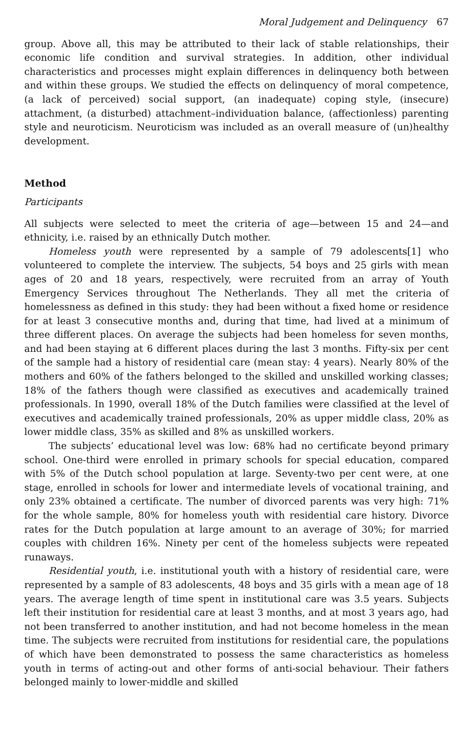Moral Judgement and Delinquency 67
group. Above all, this may be attributed to their lack of stable relationships, their economic life condition and survival strategies. In addition, other individual characteristics and processes might explain differences in delinquency both between and within these groups. We studied the effects on delinquency of moral competence, (a lack of perceived) social support, (an inadequate) coping style, (insecure) attachment, (a disturbed) attachment–individuation balance, (affectionless) parenting style and neuroticism. Neuroticism was included as an overall measure of (un)healthy development.
Method
Participants
All subjects were selected to meet the criteria of age—between 15 and 24—and ethnicity, i.e. raised by an ethnically Dutch mother.
Homeless youth were represented by a sample of 79 adolescents[1] who volunteered to complete the interview. The subjects, 54 boys and 25 girls with mean ages of 20 and 18 years, respectively, were recruited from an array of Youth Emergency Services throughout The Netherlands. They all met the criteria of homelessness as defined in this study: they had been without a fixed home or residence for at least 3 consecutive months and, during that time, had lived at a minimum of three different places. On average the subjects had been homeless for seven months, and had been staying at 6 different places during the last 3 months. Fifty-six per cent of the sample had a history of residential care (mean stay: 4 years). Nearly 80% of the mothers and 60% of the fathers belonged to the skilled and unskilled working classes; 18% of the fathers though were classified as executives and academically trained professionals. In 1990, overall 18% of the Dutch families were classified at the level of executives and academically trained professionals, 20% as upper middle class, 20% as lower middle class, 35% as skilled and 8% as unskilled workers.
The subjects’ educational level was low: 68% had no certificate beyond primary school. One-third were enrolled in primary schools for special education, compared with 5% of the Dutch school population at large. Seventy-two per cent were, at one stage, enrolled in schools for lower and intermediate levels of vocational training, and only 23% obtained a certificate. The number of divorced parents was very high: 71% for the whole sample, 80% for homeless youth with residential care history. Divorce rates for the Dutch population at large amount to an average of 30%; for married couples with children 16%. Ninety per cent of the homeless subjects were repeated runaways.
Residential youth, i.e. institutional youth with a history of residential care, were represented by a sample of 83 adolescents, 48 boys and 35 girls with a mean age of 18 years. The average length of time spent in institutional care was 3.5 years. Subjects left their institution for residential care at least 3 months, and at most 3 years ago, had not been transferred to another institution, and had not become homeless in the mean time. The subjects were recruited from institutions for residential care, the populations of which have been demonstrated to possess the same characteristics as homeless youth in terms of acting-out and other forms of anti-social behaviour. Their fathers belonged mainly to lower-middle and skilled